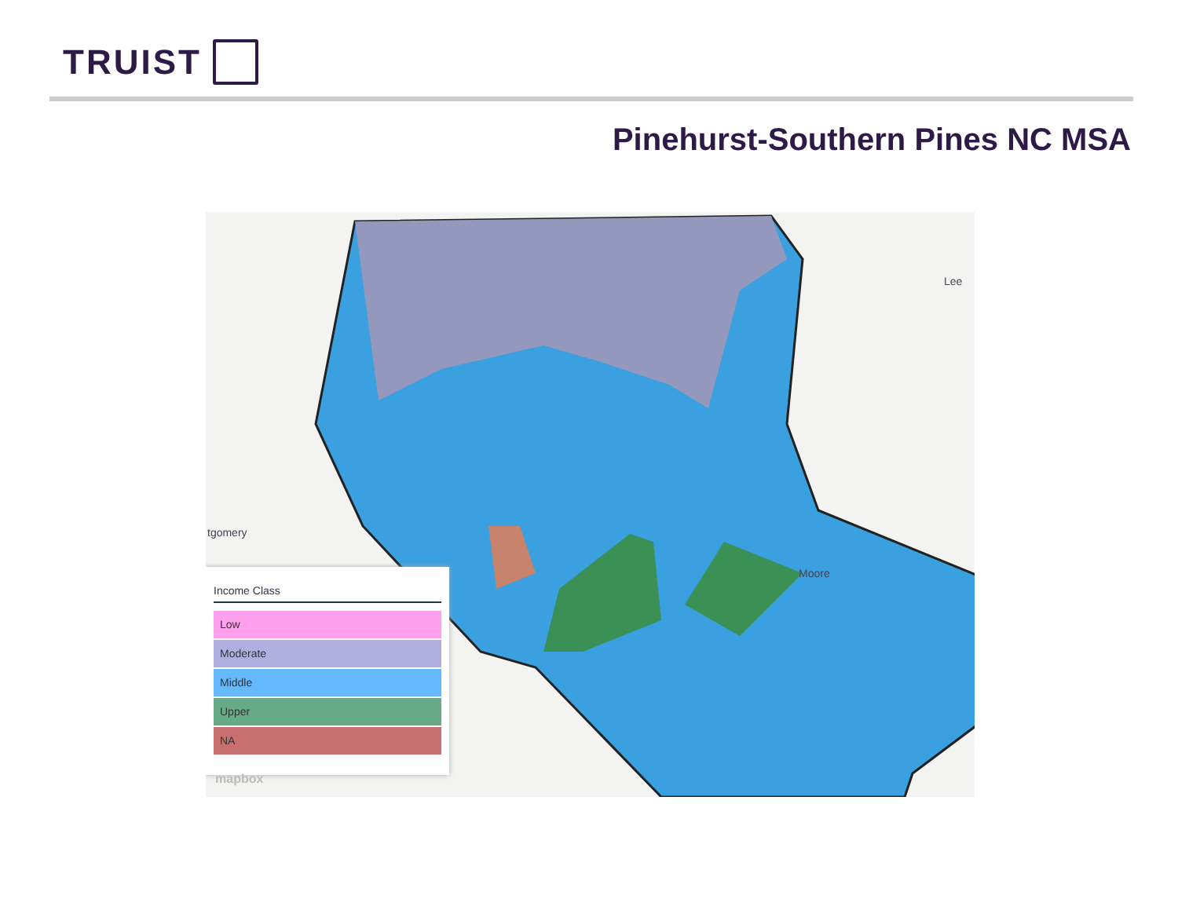TRUIST
Pinehurst-Southern Pines NC MSA
tgomery
Moore
Lee
Income Class
Low
Moderate
Middle
Upper
NA
mapbox